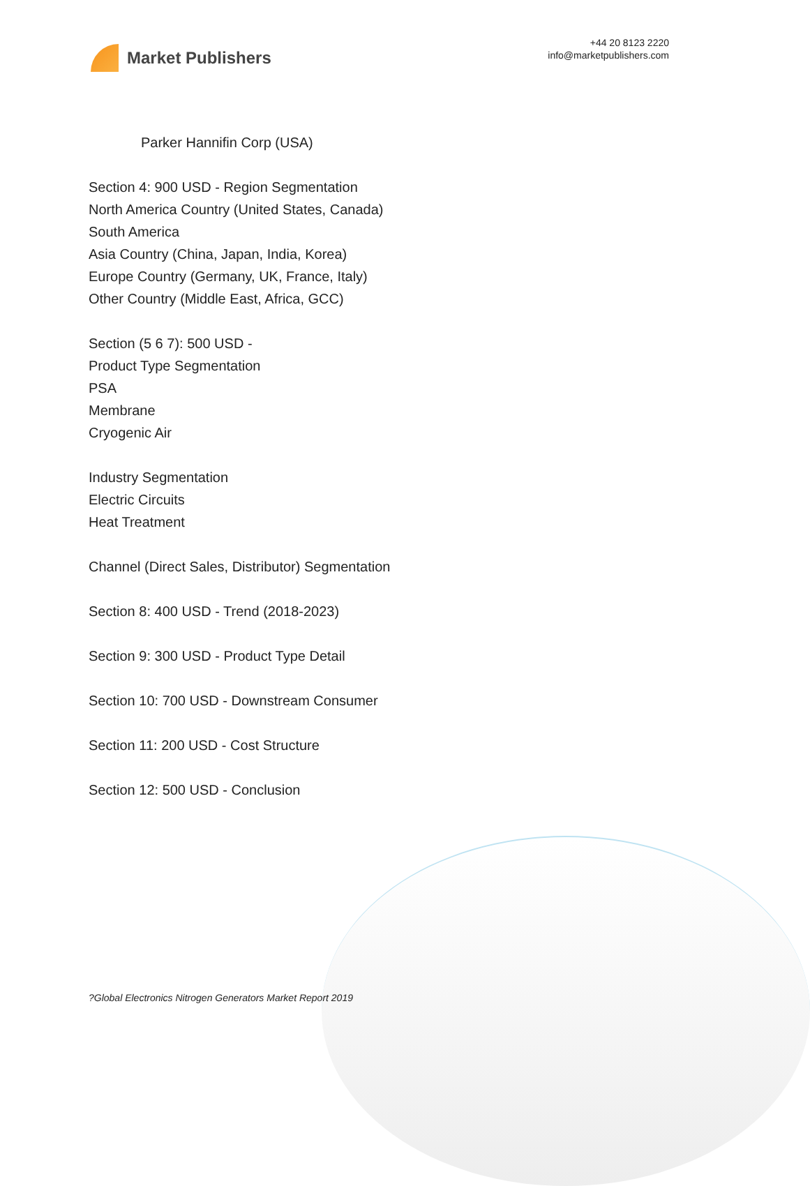Market Publishers
+44 20 8123 2220
info@marketpublishers.com
Parker Hannifin Corp (USA)
Section 4: 900 USD - Region Segmentation
North America Country (United States, Canada)
South America
Asia Country (China, Japan, India, Korea)
Europe Country (Germany, UK, France, Italy)
Other Country (Middle East, Africa, GCC)
Section (5 6 7): 500 USD -
Product Type Segmentation
PSA
Membrane
Cryogenic Air
Industry Segmentation
Electric Circuits
Heat Treatment
Channel (Direct Sales, Distributor) Segmentation
Section 8: 400 USD - Trend (2018-2023)
Section 9: 300 USD - Product Type Detail
Section 10: 700 USD - Downstream Consumer
Section 11: 200 USD - Cost Structure
Section 12: 500 USD - Conclusion
?Global Electronics Nitrogen Generators Market Report 2019